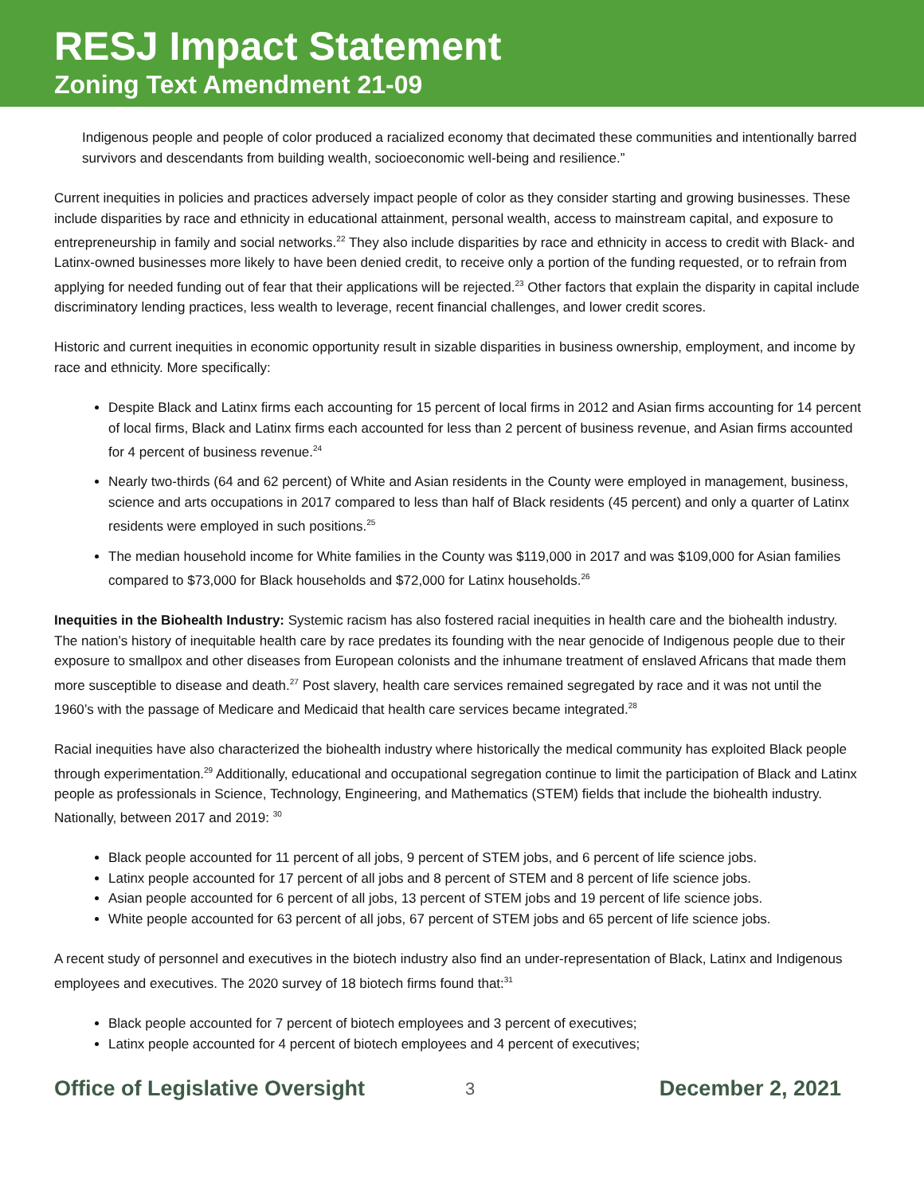RESJ Impact Statement
Zoning Text Amendment 21-09
Indigenous people and people of color produced a racialized economy that decimated these communities and intentionally barred survivors and descendants from building wealth, socioeconomic well-being and resilience.”
Current inequities in policies and practices adversely impact people of color as they consider starting and growing businesses. These include disparities by race and ethnicity in educational attainment, personal wealth, access to mainstream capital, and exposure to entrepreneurship in family and social networks.<sup>22</sup> They also include disparities by race and ethnicity in access to credit with Black- and Latinx-owned businesses more likely to have been denied credit, to receive only a portion of the funding requested, or to refrain from applying for needed funding out of fear that their applications will be rejected.<sup>23</sup> Other factors that explain the disparity in capital include discriminatory lending practices, less wealth to leverage, recent financial challenges, and lower credit scores.
Historic and current inequities in economic opportunity result in sizable disparities in business ownership, employment, and income by race and ethnicity. More specifically:
Despite Black and Latinx firms each accounting for 15 percent of local firms in 2012 and Asian firms accounting for 14 percent of local firms, Black and Latinx firms each accounted for less than 2 percent of business revenue, and Asian firms accounted for 4 percent of business revenue.<sup>24</sup>
Nearly two-thirds (64 and 62 percent) of White and Asian residents in the County were employed in management, business, science and arts occupations in 2017 compared to less than half of Black residents (45 percent) and only a quarter of Latinx residents were employed in such positions.<sup>25</sup>
The median household income for White families in the County was $119,000 in 2017 and was $109,000 for Asian families compared to $73,000 for Black households and $72,000 for Latinx households.<sup>26</sup>
Inequities in the Biohealth Industry: Systemic racism has also fostered racial inequities in health care and the biohealth industry. The nation’s history of inequitable health care by race predates its founding with the near genocide of Indigenous people due to their exposure to smallpox and other diseases from European colonists and the inhumane treatment of enslaved Africans that made them more susceptible to disease and death.<sup>27</sup> Post slavery, health care services remained segregated by race and it was not until the 1960’s with the passage of Medicare and Medicaid that health care services became integrated.<sup>28</sup>
Racial inequities have also characterized the biohealth industry where historically the medical community has exploited Black people through experimentation.<sup>29</sup> Additionally, educational and occupational segregation continue to limit the participation of Black and Latinx people as professionals in Science, Technology, Engineering, and Mathematics (STEM) fields that include the biohealth industry. Nationally, between 2017 and 2019: <sup>30</sup>
Black people accounted for 11 percent of all jobs, 9 percent of STEM jobs, and 6 percent of life science jobs.
Latinx people accounted for 17 percent of all jobs and 8 percent of STEM and 8 percent of life science jobs.
Asian people accounted for 6 percent of all jobs, 13 percent of STEM jobs and 19 percent of life science jobs.
White people accounted for 63 percent of all jobs, 67 percent of STEM jobs and 65 percent of life science jobs.
A recent study of personnel and executives in the biotech industry also find an under-representation of Black, Latinx and Indigenous employees and executives. The 2020 survey of 18 biotech firms found that:<sup>31</sup>
Black people accounted for 7 percent of biotech employees and 3 percent of executives;
Latinx people accounted for 4 percent of biotech employees and 4 percent of executives;
Office of Legislative Oversight 3 December 2, 2021